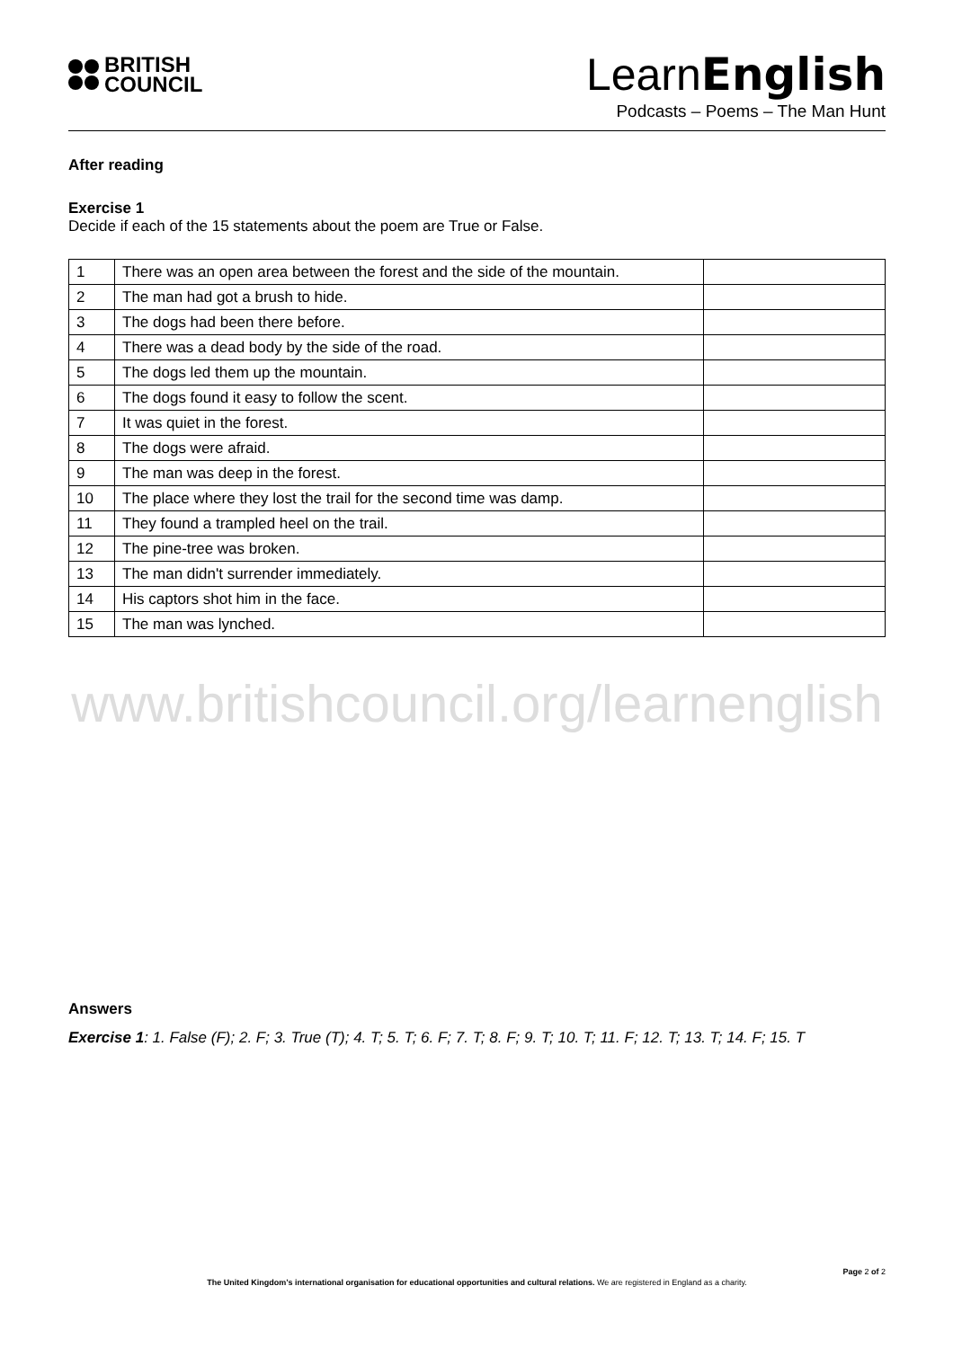BRITISH
COUNCIL
LearnEnglish
Podcasts – Poems – The Man Hunt
After reading
Exercise 1
Decide if each of the 15 statements about the poem are True or False.
| 1 | There was an open area between the forest and the side of the mountain. | |
| 2 | The man had got a brush to hide. | |
| 3 | The dogs had been there before. | |
| 4 | There was a dead body by the side of the road. | |
| 5 | The dogs led them up the mountain. | |
| 6 | The dogs found it easy to follow the scent. | |
| 7 | It was quiet in the forest. | |
| 8 | The dogs were afraid. | |
| 9 | The man was deep in the forest. | |
| 10 | The place where they lost the trail for the second time was damp. | |
| 11 | They found a trampled heel on the trail. | |
| 12 | The pine-tree was broken. | |
| 13 | The man didn't surrender immediately. | |
| 14 | His captors shot him in the face. | |
| 15 | The man was lynched. | |
www.britishcouncil.org/learnenglish
Answers
Exercise 1: 1. False (F); 2. F; 3. True (T); 4. T; 5. T; 6. F; 7. T; 8. F; 9. T; 10. T; 11. F; 12. T; 13. T; 14. F; 15. T
Page 2 of 2
The United Kingdom’s international organisation for educational opportunities and cultural relations. We are registered in England as a charity.